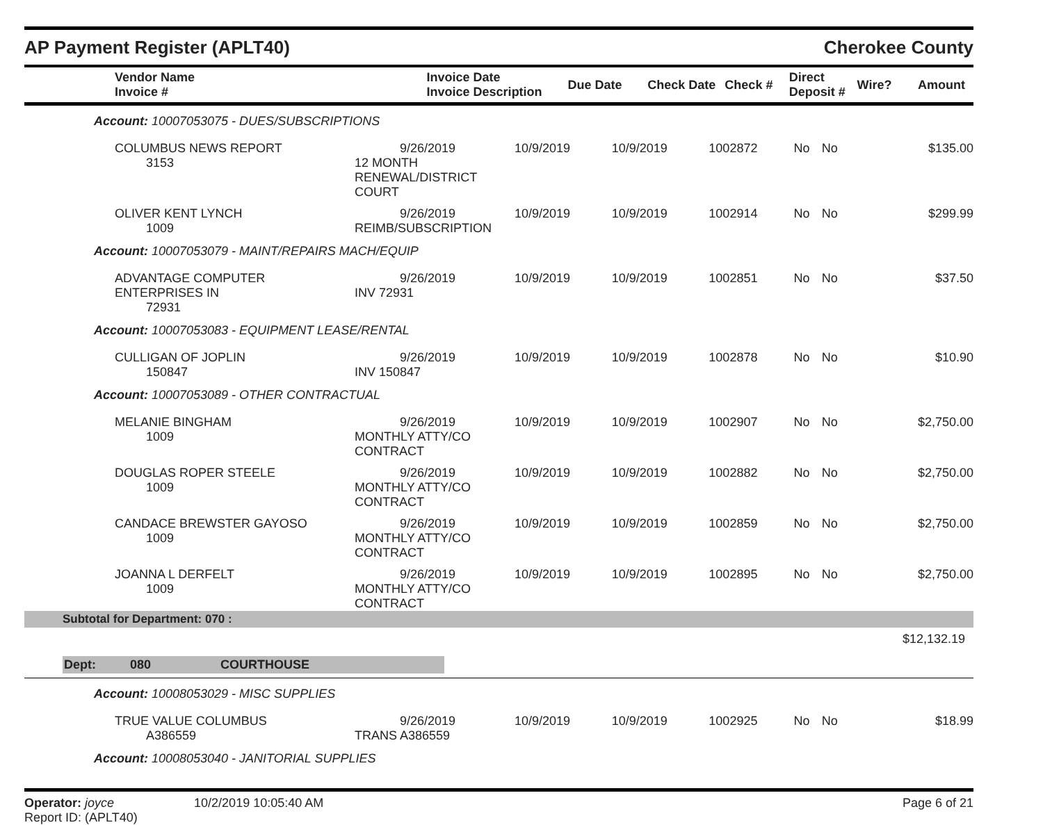AP Payment Register (APLT40) Cherokee County
| Vendor Name Invoice # | Invoice Date Invoice Description | Due Date | Check Date | Check # | Direct Deposit # | Wire? | Amount |
| --- | --- | --- | --- | --- | --- | --- | --- |
| Account: 10007053075 - DUES/SUBSCRIPTIONS | | | | | | | |
| COLUMBUS NEWS REPORT 3153 | 9/26/2019 12 MONTH RENEWAL/DISTRICT COURT | 10/9/2019 | 10/9/2019 | 1002872 | No | No | $135.00 |
| OLIVER KENT LYNCH 1009 | 9/26/2019 REIMB/SUBSCRIPTION | 10/9/2019 | 10/9/2019 | 1002914 | No | No | $299.99 |
| Account: 10007053079 - MAINT/REPAIRS MACH/EQUIP | | | | | | | |
| ADVANTAGE COMPUTER ENTERPRISES IN 72931 | 9/26/2019 INV 72931 | 10/9/2019 | 10/9/2019 | 1002851 | No | No | $37.50 |
| Account: 10007053083 - EQUIPMENT LEASE/RENTAL | | | | | | | |
| CULLIGAN OF JOPLIN 150847 | 9/26/2019 INV 150847 | 10/9/2019 | 10/9/2019 | 1002878 | No | No | $10.90 |
| Account: 10007053089 - OTHER CONTRACTUAL | | | | | | | |
| MELANIE BINGHAM 1009 | 9/26/2019 MONTHLY ATTY/CO CONTRACT | 10/9/2019 | 10/9/2019 | 1002907 | No | No | $2,750.00 |
| DOUGLAS ROPER STEELE 1009 | 9/26/2019 MONTHLY ATTY/CO CONTRACT | 10/9/2019 | 10/9/2019 | 1002882 | No | No | $2,750.00 |
| CANDACE BREWSTER GAYOSO 1009 | 9/26/2019 MONTHLY ATTY/CO CONTRACT | 10/9/2019 | 10/9/2019 | 1002859 | No | No | $2,750.00 |
| JOANNA L DERFELT 1009 | 9/26/2019 MONTHLY ATTY/CO CONTRACT | 10/9/2019 | 10/9/2019 | 1002895 | No | No | $2,750.00 |
| Subtotal for Department: 070 : | | | | | | | |
| | | | | | | | $12,132.19 |
| Dept: 080 COURTHOUSE | | | | | | | |
| Account: 10008053029 - MISC SUPPLIES | | | | | | | |
| TRUE VALUE COLUMBUS A386559 | 9/26/2019 TRANS A386559 | 10/9/2019 | 10/9/2019 | 1002925 | No | No | $18.99 |
| Account: 10008053040 - JANITORIAL SUPPLIES | | | | | | | |
Operator: joyce 10/2/2019 10:05:40 AM
Report ID: (APLT40)
Page 6 of 21